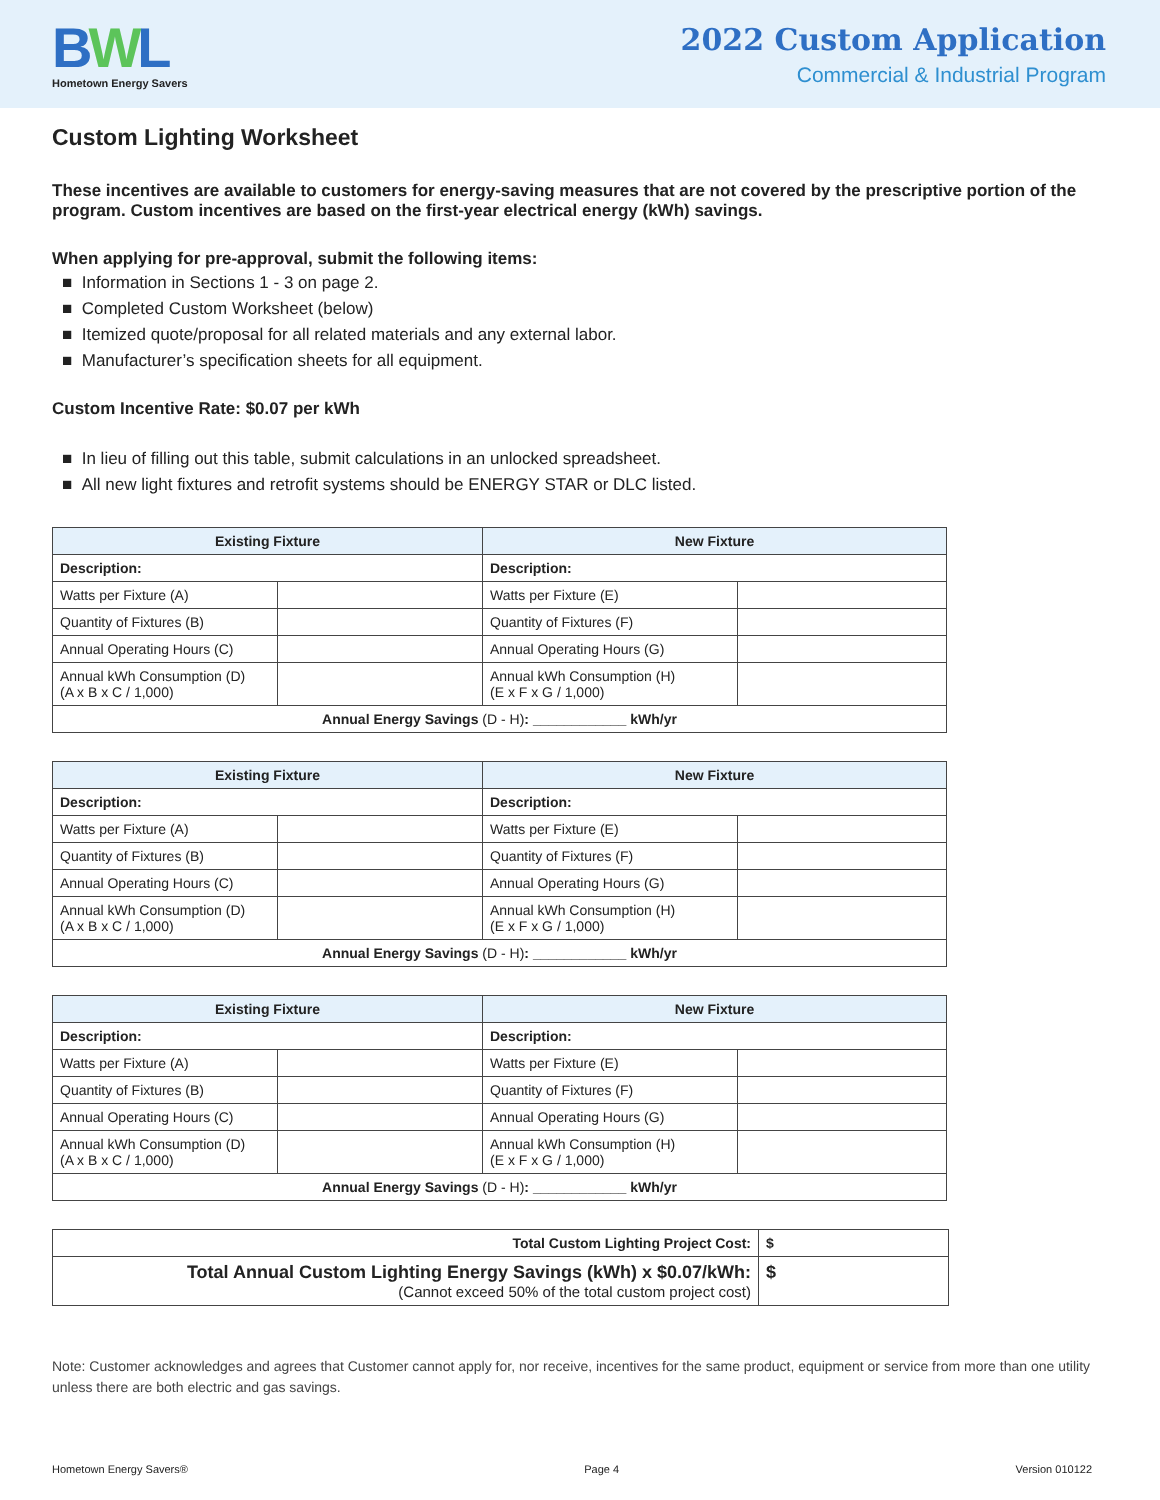BWL
Hometown Energy Savers
2022 Custom Application
Commercial & Industrial Program
Custom Lighting Worksheet
These incentives are available to customers for energy-saving measures that are not covered by the prescriptive portion of the program. Custom incentives are based on the first-year electrical energy (kWh) savings.
When applying for pre-approval, submit the following items:
■ Information in Sections 1 - 3 on page 2.
■ Completed Custom Worksheet (below)
■ Itemized quote/proposal for all related materials and any external labor.
■ Manufacturer’s specification sheets for all equipment.
Custom Incentive Rate: $0.07 per kWh
■ In lieu of filling out this table, submit calculations in an unlocked spreadsheet.
■ All new light fixtures and retrofit systems should be ENERGY STAR or DLC listed.
| Existing Fixture | | New Fixture | |
| --- | --- | --- | --- |
| Description: | | Description: | |
| Watts per Fixture (A) | | Watts per Fixture (E) | |
| Quantity of Fixtures (B) | | Quantity of Fixtures (F) | |
| Annual Operating Hours (C) | | Annual Operating Hours (G) | |
| Annual kWh Consumption (D) (A x B x C / 1,000) | | Annual kWh Consumption (H) (E x F x G / 1,000) | |
| Annual Energy Savings (D - H) : ____________ kWh/yr | | | |
| Existing Fixture | | New Fixture | |
| --- | --- | --- | --- |
| Description: | | Description: | |
| Watts per Fixture (A) | | Watts per Fixture (E) | |
| Quantity of Fixtures (B) | | Quantity of Fixtures (F) | |
| Annual Operating Hours (C) | | Annual Operating Hours (G) | |
| Annual kWh Consumption (D) (A x B x C / 1,000) | | Annual kWh Consumption (H) (E x F x G / 1,000) | |
| Annual Energy Savings (D - H) : ____________ kWh/yr | | | |
| Existing Fixture | | New Fixture | |
| --- | --- | --- | --- |
| Description: | | Description: | |
| Watts per Fixture (A) | | Watts per Fixture (E) | |
| Quantity of Fixtures (B) | | Quantity of Fixtures (F) | |
| Annual Operating Hours (C) | | Annual Operating Hours (G) | |
| Annual kWh Consumption (D) (A x B x C / 1,000) | | Annual kWh Consumption (H) (E x F x G / 1,000) | |
| Annual Energy Savings (D - H) : ____________ kWh/yr | | | |
| Total Custom Lighting Project Cost: | $ |
| Total Annual Custom Lighting Energy Savings (kWh) x $0.07/kWh: (Cannot exceed 50% of the total custom project cost) | $ |
Note: Customer acknowledges and agrees that Customer cannot apply for, nor receive, incentives for the same product, equipment or service from more than one utility unless there are both electric and gas savings.
Hometown Energy Savers® Page 4 Version 010122